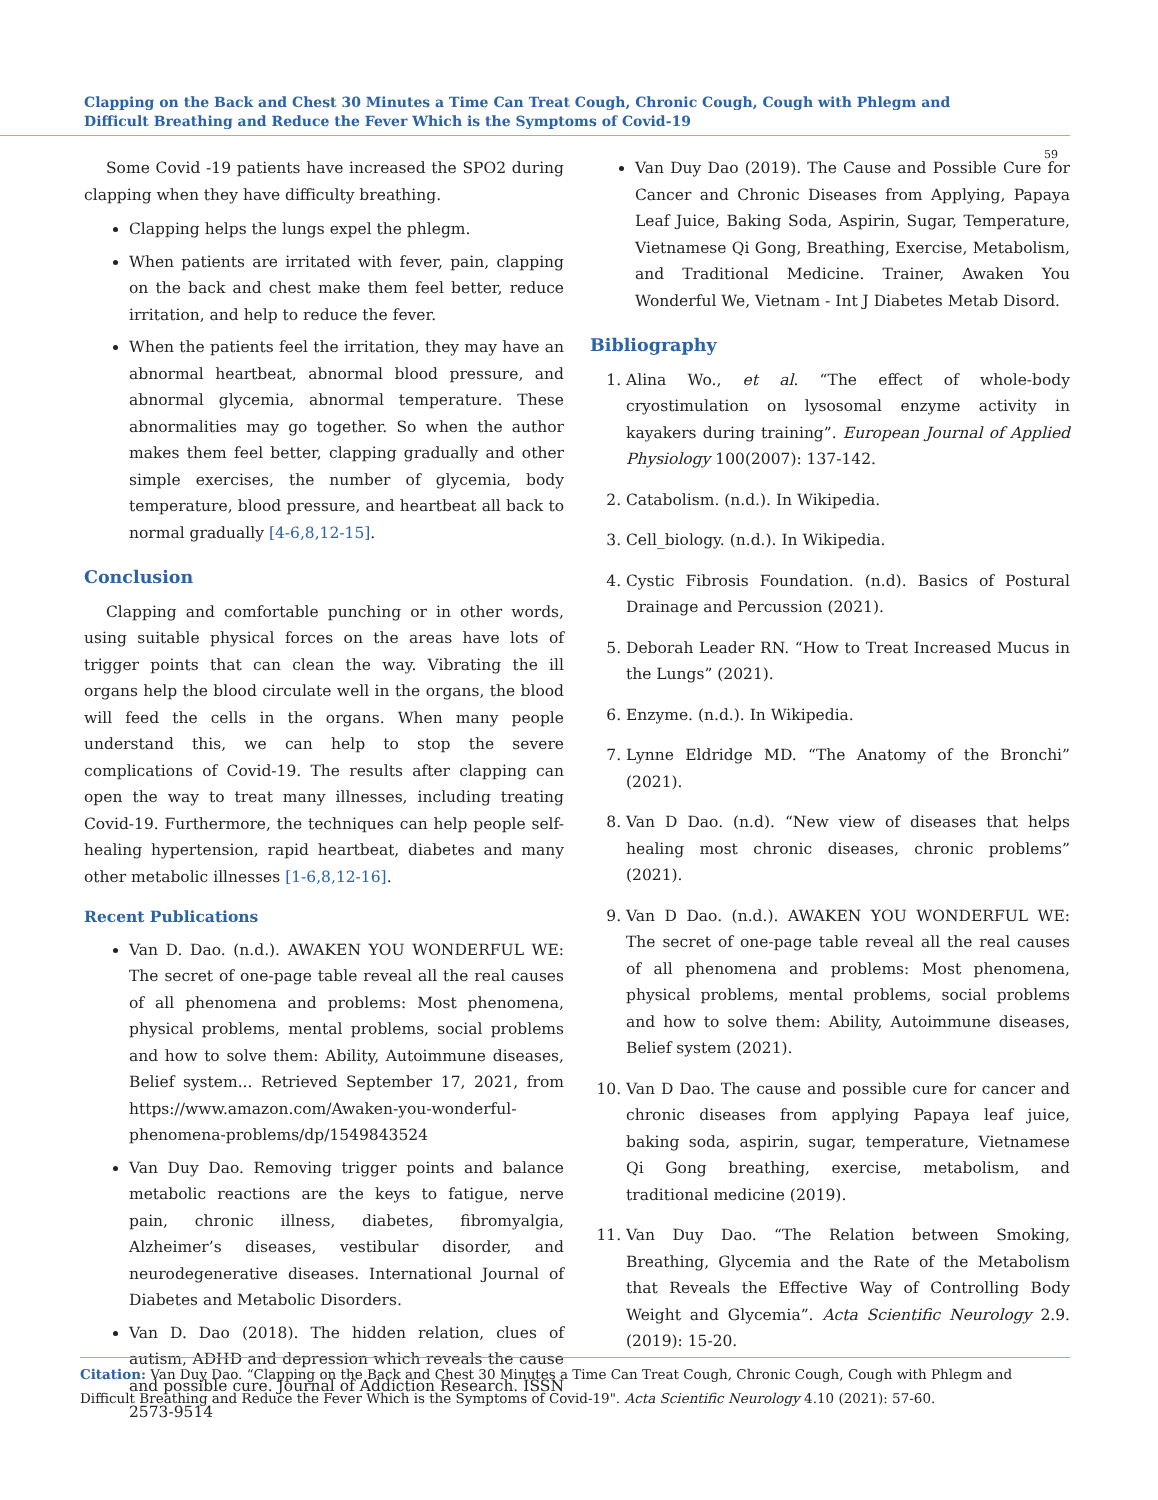Clapping on the Back and Chest 30 Minutes a Time Can Treat Cough, Chronic Cough, Cough with Phlegm and Difficult Breathing and Reduce the Fever Which is the Symptoms of Covid-19
59
Some Covid -19 patients have increased the SPO2 during clapping when they have difficulty breathing.
Clapping helps the lungs expel the phlegm.
When patients are irritated with fever, pain, clapping on the back and chest make them feel better, reduce irritation, and help to reduce the fever.
When the patients feel the irritation, they may have an abnormal heartbeat, abnormal blood pressure, and abnormal glycemia, abnormal temperature. These abnormalities may go together. So when the author makes them feel better, clapping gradually and other simple exercises, the number of glycemia, body temperature, blood pressure, and heartbeat all back to normal gradually [4-6,8,12-15].
Conclusion
Clapping and comfortable punching or in other words, using suitable physical forces on the areas have lots of trigger points that can clean the way. Vibrating the ill organs help the blood circulate well in the organs, the blood will feed the cells in the organs. When many people understand this, we can help to stop the severe complications of Covid-19. The results after clapping can open the way to treat many illnesses, including treating Covid-19. Furthermore, the techniques can help people self-healing hypertension, rapid heartbeat, diabetes and many other metabolic illnesses [1-6,8,12-16].
Recent Publications
Van D. Dao. (n.d.). AWAKEN YOU WONDERFUL WE: The secret of one-page table reveal all the real causes of all phenomena and problems: Most phenomena, physical problems, mental problems, social problems and how to solve them: Ability, Autoimmune diseases, Belief system... Retrieved September 17, 2021, from https://www.amazon.com/Awaken-you-wonderful-phenomena-problems/dp/1549843524
Van Duy Dao. Removing trigger points and balance metabolic reactions are the keys to fatigue, nerve pain, chronic illness, diabetes, fibromyalgia, Alzheimer’s diseases, vestibular disorder, and neurodegenerative diseases. International Journal of Diabetes and Metabolic Disorders.
Van D. Dao (2018). The hidden relation, clues of autism, ADHD and depression which reveals the cause and possible cure. Journal of Addiction Research. ISSN 2573-9514
Van Duy Dao (2019). The Cause and Possible Cure for Cancer and Chronic Diseases from Applying, Papaya Leaf Juice, Baking Soda, Aspirin, Sugar, Temperature, Vietnamese Qi Gong, Breathing, Exercise, Metabolism, and Traditional Medicine. Trainer, Awaken You Wonderful We, Vietnam - Int J Diabetes Metab Disord.
Bibliography
1. Alina Wo., et al. “The effect of whole-body cryostimulation on lysosomal enzyme activity in kayakers during training”. European Journal of Applied Physiology 100(2007): 137-142.
2. Catabolism. (n.d.). In Wikipedia.
3. Cell_biology. (n.d.). In Wikipedia.
4. Cystic Fibrosis Foundation. (n.d). Basics of Postural Drainage and Percussion (2021).
5. Deborah Leader RN. “How to Treat Increased Mucus in the Lungs” (2021).
6. Enzyme. (n.d.). In Wikipedia.
7. Lynne Eldridge MD. “The Anatomy of the Bronchi” (2021).
8. Van D Dao. (n.d). “New view of diseases that helps healing most chronic diseases, chronic problems” (2021).
9. Van D Dao. (n.d.). AWAKEN YOU WONDERFUL WE: The secret of one-page table reveal all the real causes of all phenomena and problems: Most phenomena, physical problems, mental problems, social problems and how to solve them: Ability, Autoimmune diseases, Belief system (2021).
10. Van D Dao. The cause and possible cure for cancer and chronic diseases from applying Papaya leaf juice, baking soda, aspirin, sugar, temperature, Vietnamese Qi Gong breathing, exercise, metabolism, and traditional medicine (2019).
11. Van Duy Dao. “The Relation between Smoking, Breathing, Glycemia and the Rate of the Metabolism that Reveals the Effective Way of Controlling Body Weight and Glycemia”. Acta Scientific Neurology 2.9. (2019): 15-20.
Citation: Van Duy Dao. “Clapping on the Back and Chest 30 Minutes a Time Can Treat Cough, Chronic Cough, Cough with Phlegm and Difficult Breathing and Reduce the Fever Which is the Symptoms of Covid-19". Acta Scientific Neurology 4.10 (2021): 57-60.